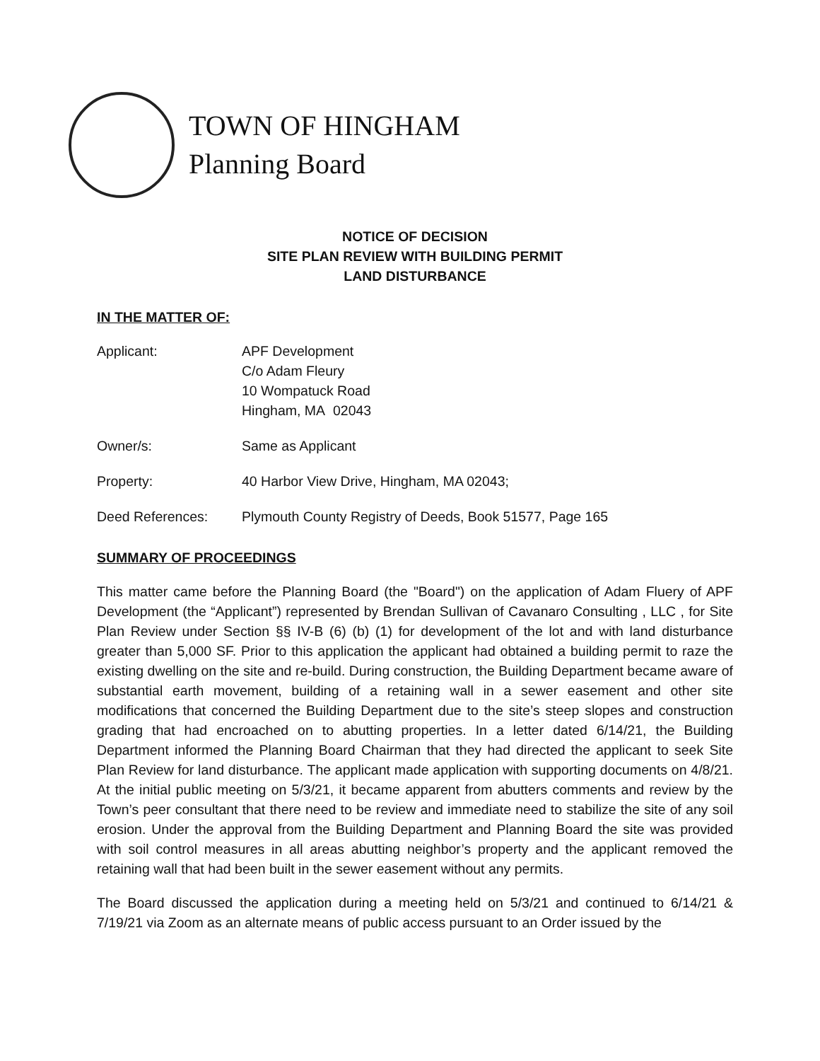TOWN OF HINGHAM
Planning Board
NOTICE OF DECISION
SITE PLAN REVIEW WITH BUILDING PERMIT
LAND DISTURBANCE
IN THE MATTER OF:
Applicant: APF Development
C/o Adam Fleury
10 Wompatuck Road
Hingham, MA 02043
Owner/s: Same as Applicant
Property: 40 Harbor View Drive, Hingham, MA 02043;
Deed References: Plymouth County Registry of Deeds, Book 51577, Page 165
SUMMARY OF PROCEEDINGS
This matter came before the Planning Board (the "Board") on the application of Adam Fluery of APF Development (the “Applicant”) represented by Brendan Sullivan of Cavanaro Consulting , LLC , for Site Plan Review under Section §§ IV-B (6) (b) (1) for development of the lot and with land disturbance greater than 5,000 SF. Prior to this application the applicant had obtained a building permit to raze the existing dwelling on the site and re-build. During construction, the Building Department became aware of substantial earth movement, building of a retaining wall in a sewer easement and other site modifications that concerned the Building Department due to the site’s steep slopes and construction grading that had encroached on to abutting properties. In a letter dated 6/14/21, the Building Department informed the Planning Board Chairman that they had directed the applicant to seek Site Plan Review for land disturbance. The applicant made application with supporting documents on 4/8/21. At the initial public meeting on 5/3/21, it became apparent from abutters comments and review by the Town’s peer consultant that there need to be review and immediate need to stabilize the site of any soil erosion. Under the approval from the Building Department and Planning Board the site was provided with soil control measures in all areas abutting neighbor’s property and the applicant removed the retaining wall that had been built in the sewer easement without any permits.
The Board discussed the application during a meeting held on 5/3/21 and continued to 6/14/21 & 7/19/21 via Zoom as an alternate means of public access pursuant to an Order issued by the